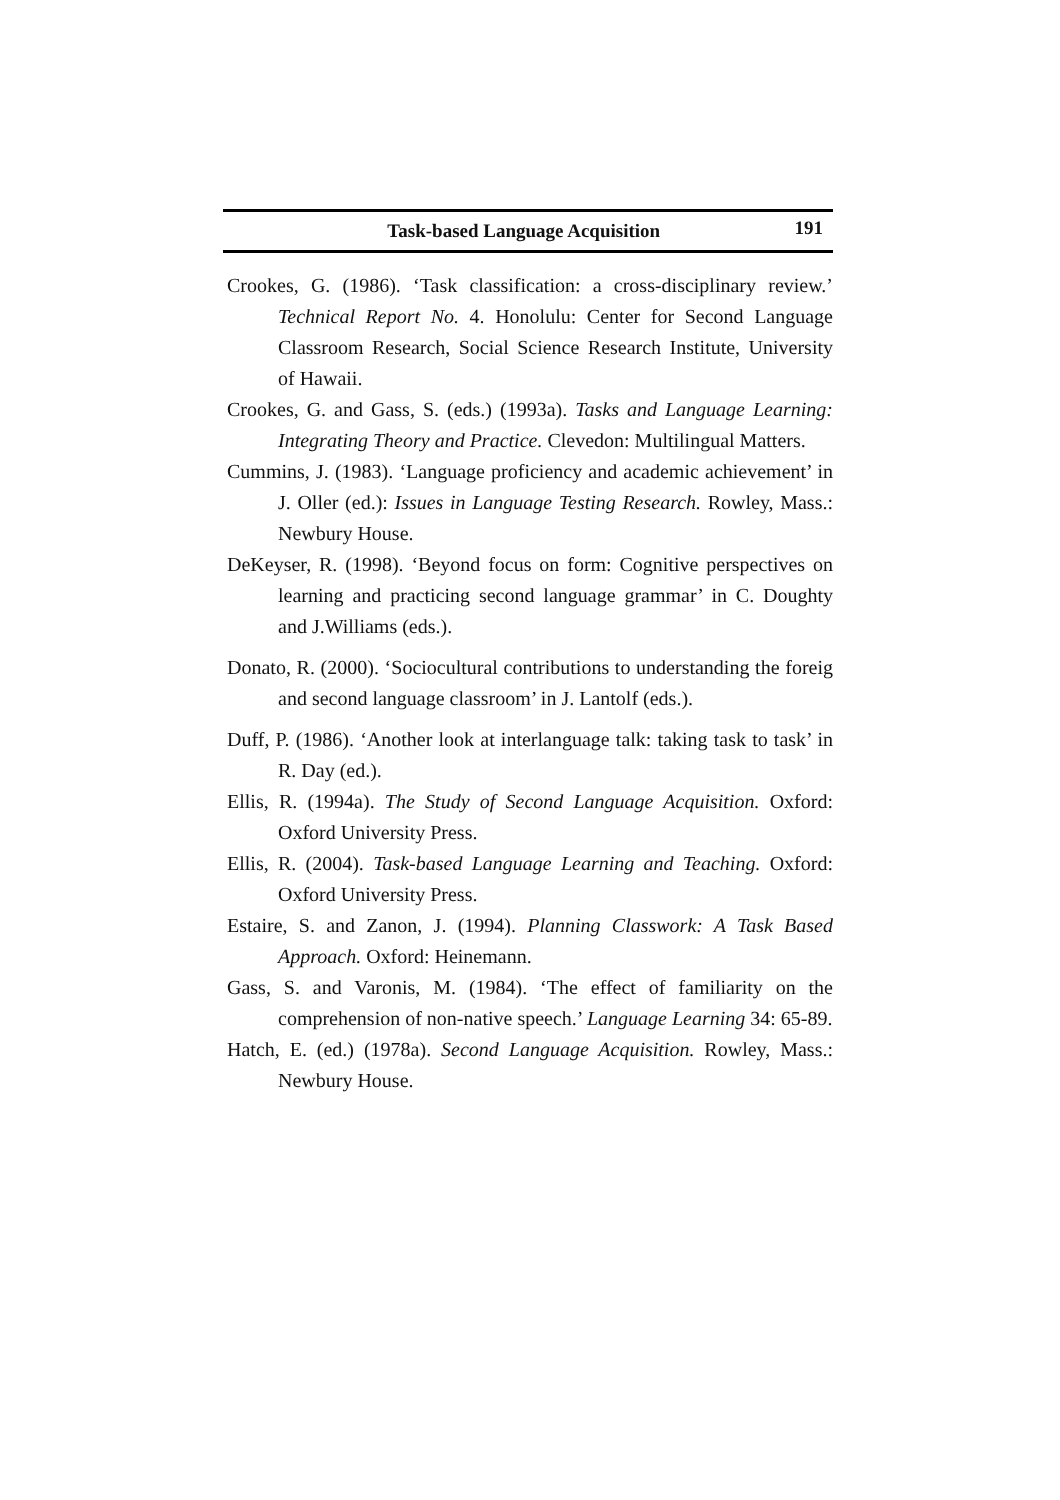Task-based Language Acquisition 191
Crookes, G. (1986). ‘Task classification: a cross-disciplinary review.’ Technical Report No. 4. Honolulu: Center for Second Language Classroom Research, Social Science Research Institute, University of Hawaii.
Crookes, G. and Gass, S. (eds.) (1993a). Tasks and Language Learning: Integrating Theory and Practice. Clevedon: Multilingual Matters.
Cummins, J. (1983). ‘Language proficiency and academic achievement’ in J. Oller (ed.): Issues in Language Testing Research. Rowley, Mass.: Newbury House.
DeKeyser, R. (1998). ‘Beyond focus on form: Cognitive perspectives on learning and practicing second language grammar’ in C. Doughty and J.Williams (eds.).
Donato, R. (2000). ‘Sociocultural contributions to understanding the foreig and second language classroom’ in J. Lantolf (eds.).
Duff, P. (1986). ‘Another look at interlanguage talk: taking task to task’ in R. Day (ed.).
Ellis, R. (1994a). The Study of Second Language Acquisition. Oxford: Oxford University Press.
Ellis, R. (2004). Task-based Language Learning and Teaching. Oxford: Oxford University Press.
Estaire, S. and Zanon, J. (1994). Planning Classwork: A Task Based Approach. Oxford: Heinemann.
Gass, S. and Varonis, M. (1984). ‘The effect of familiarity on the comprehension of non-native speech.’ Language Learning 34: 65-89.
Hatch, E. (ed.) (1978a). Second Language Acquisition. Rowley, Mass.: Newbury House.